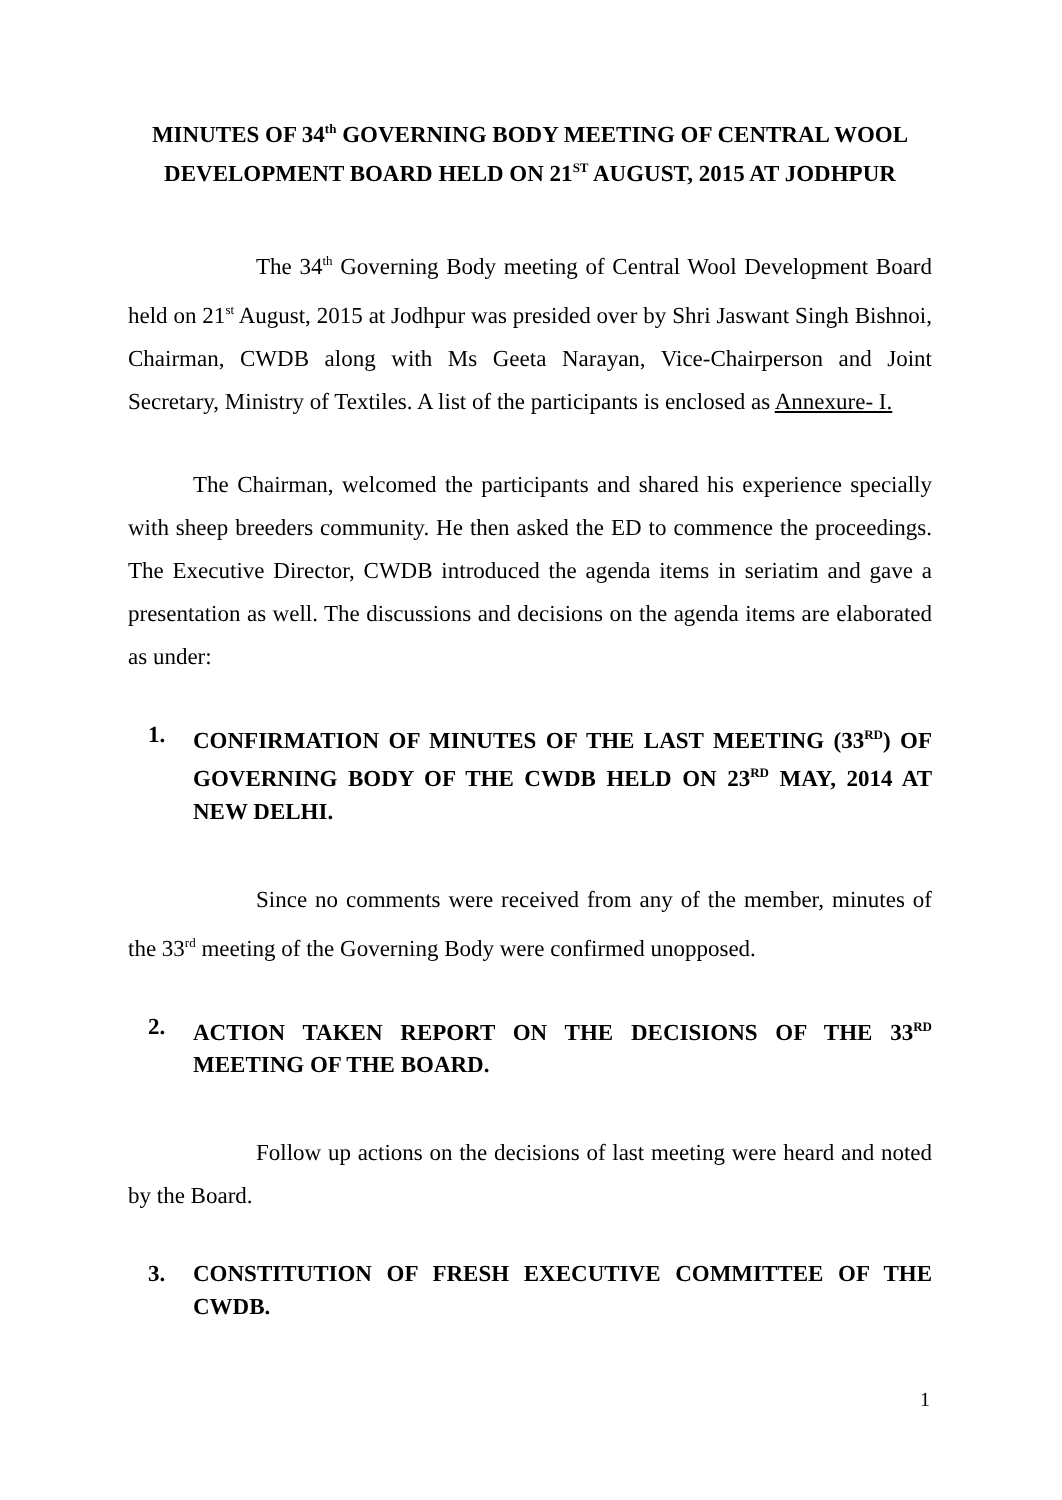MINUTES OF 34<sup>th</sup> GOVERNING BODY MEETING OF CENTRAL WOOL DEVELOPMENT BOARD HELD ON 21<sup>ST</sup> AUGUST, 2015 AT JODHPUR
The 34<sup>th</sup> Governing Body meeting of Central Wool Development Board held on 21<sup>st</sup> August, 2015 at Jodhpur was presided over by Shri Jaswant Singh Bishnoi, Chairman, CWDB along with Ms Geeta Narayan, Vice-Chairperson and Joint Secretary, Ministry of Textiles. A list of the participants is enclosed as Annexure- I.
The Chairman, welcomed the participants and shared his experience specially with sheep breeders community. He then asked the ED to commence the proceedings. The Executive Director, CWDB introduced the agenda items in seriatim and gave a presentation as well. The discussions and decisions on the agenda items are elaborated as under:
1. CONFIRMATION OF MINUTES OF THE LAST MEETING (33<sup>RD</sup>) OF GOVERNING BODY OF THE CWDB HELD ON 23<sup>RD</sup> MAY, 2014 AT NEW DELHI.
Since no comments were received from any of the member, minutes of the 33<sup>rd</sup> meeting of the Governing Body were confirmed unopposed.
2. ACTION TAKEN REPORT ON THE DECISIONS OF THE 33<sup>RD</sup> MEETING OF THE BOARD.
Follow up actions on the decisions of last meeting were heard and noted by the Board.
3. CONSTITUTION OF FRESH EXECUTIVE COMMITTEE OF THE CWDB.
1